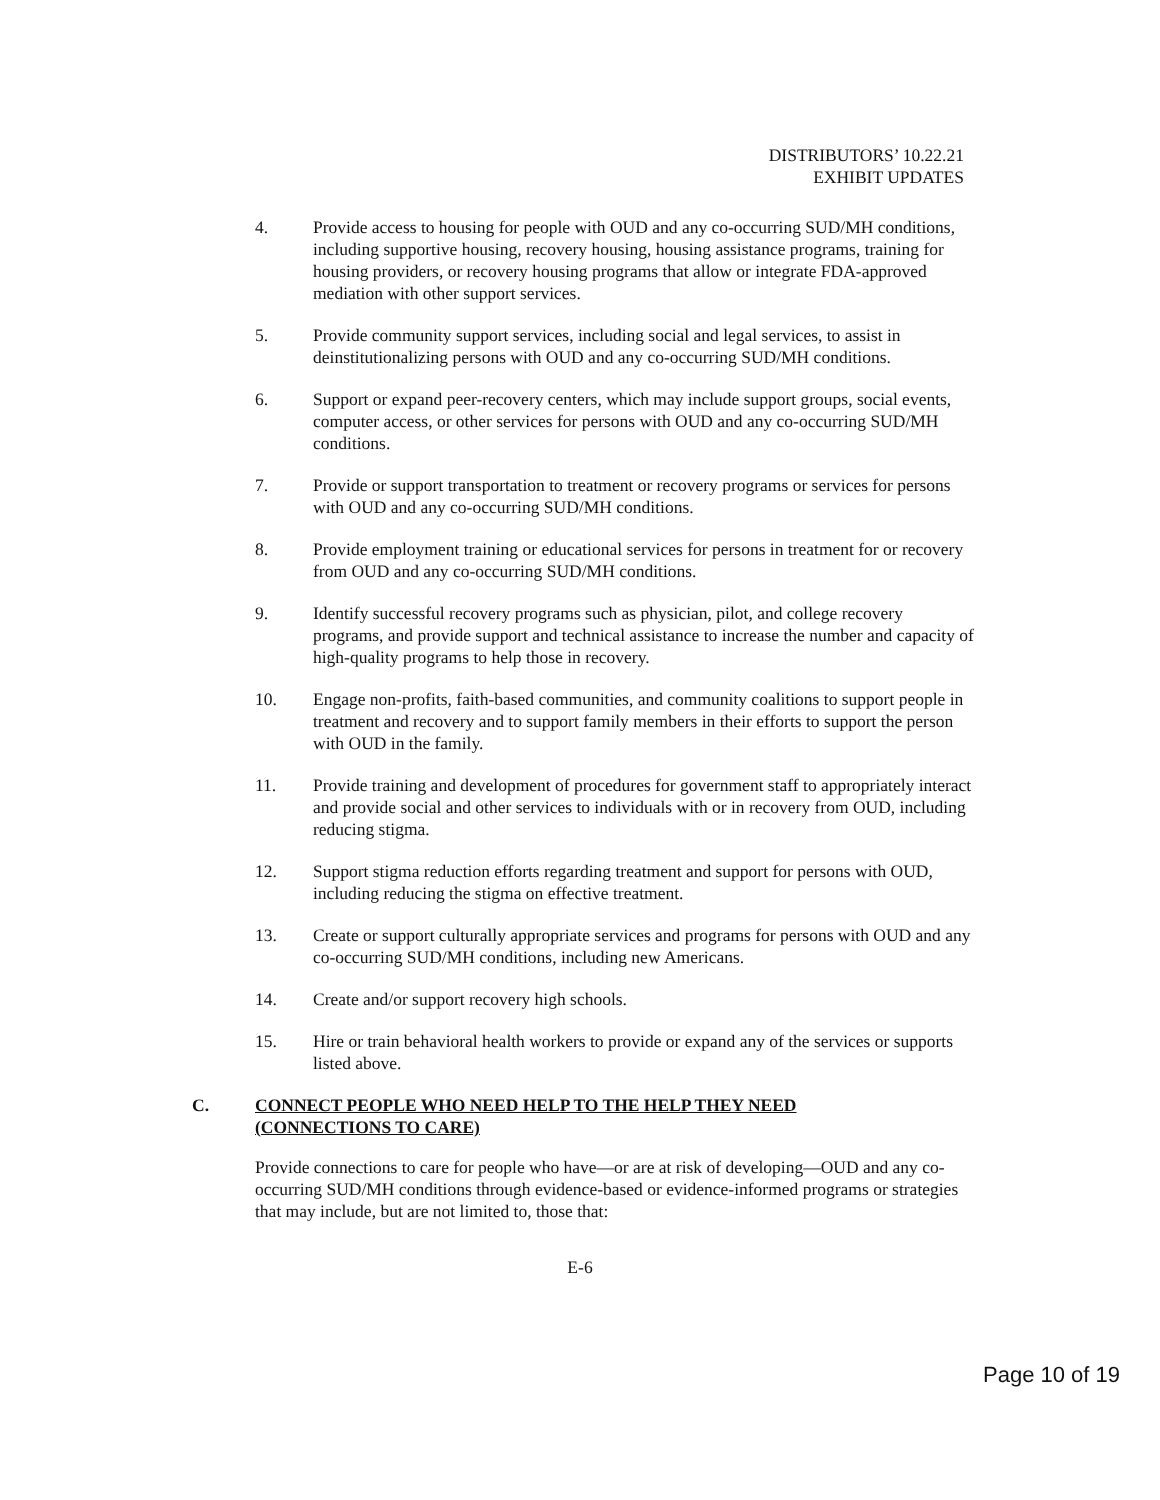DISTRIBUTORS’ 10.22.21
EXHIBIT UPDATES
4. Provide access to housing for people with OUD and any co-occurring SUD/MH conditions, including supportive housing, recovery housing, housing assistance programs, training for housing providers, or recovery housing programs that allow or integrate FDA-approved mediation with other support services.
5. Provide community support services, including social and legal services, to assist in deinstitutionalizing persons with OUD and any co-occurring SUD/MH conditions.
6. Support or expand peer-recovery centers, which may include support groups, social events, computer access, or other services for persons with OUD and any co-occurring SUD/MH conditions.
7. Provide or support transportation to treatment or recovery programs or services for persons with OUD and any co-occurring SUD/MH conditions.
8. Provide employment training or educational services for persons in treatment for or recovery from OUD and any co-occurring SUD/MH conditions.
9. Identify successful recovery programs such as physician, pilot, and college recovery programs, and provide support and technical assistance to increase the number and capacity of high-quality programs to help those in recovery.
10. Engage non-profits, faith-based communities, and community coalitions to support people in treatment and recovery and to support family members in their efforts to support the person with OUD in the family.
11. Provide training and development of procedures for government staff to appropriately interact and provide social and other services to individuals with or in recovery from OUD, including reducing stigma.
12. Support stigma reduction efforts regarding treatment and support for persons with OUD, including reducing the stigma on effective treatment.
13. Create or support culturally appropriate services and programs for persons with OUD and any co-occurring SUD/MH conditions, including new Americans.
14. Create and/or support recovery high schools.
15. Hire or train behavioral health workers to provide or expand any of the services or supports listed above.
C. CONNECT PEOPLE WHO NEED HELP TO THE HELP THEY NEED
(CONNECTIONS TO CARE)
Provide connections to care for people who have—or are at risk of developing—OUD and any co-occurring SUD/MH conditions through evidence-based or evidence-informed programs or strategies that may include, but are not limited to, those that:
E-6
Page 10 of 19